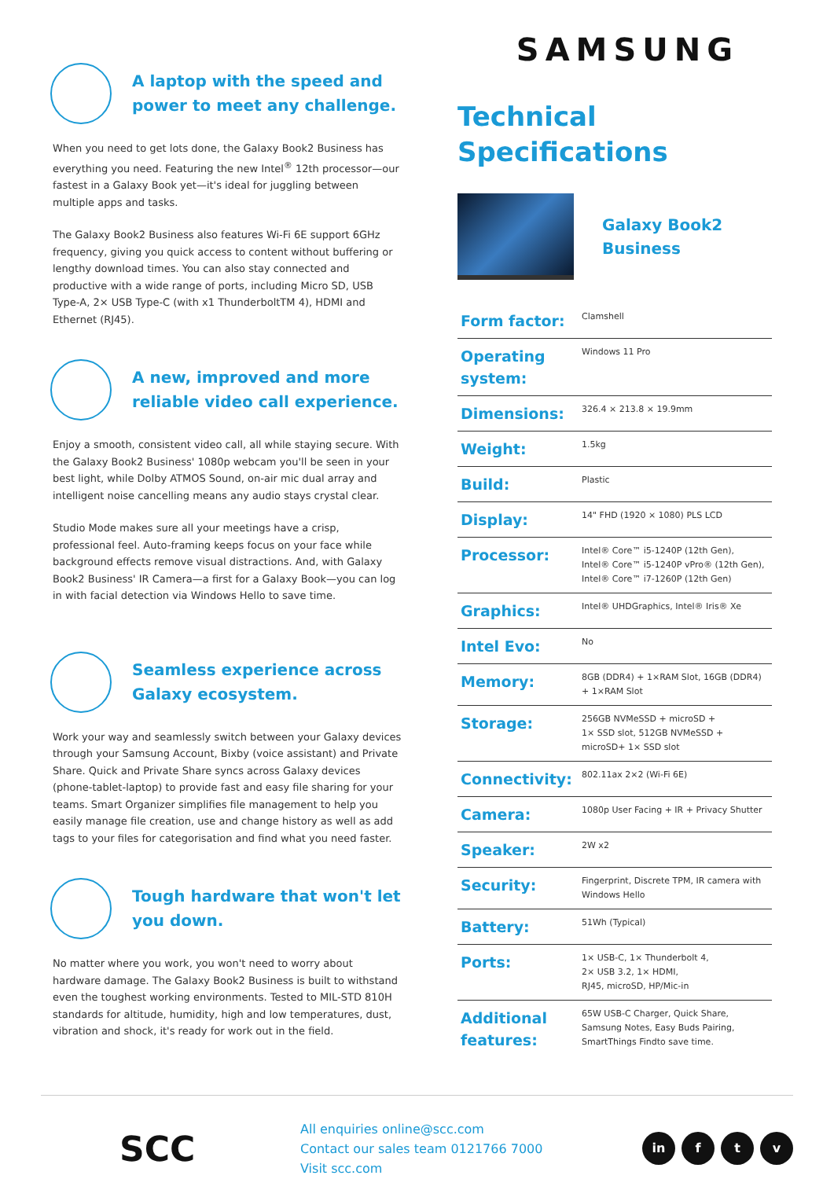A laptop with the speed and power to meet any challenge.
When you need to get lots done, the Galaxy Book2 Business has everything you need. Featuring the new Intel<sup>®</sup> 12th processor—our fastest in a Galaxy Book yet—it's ideal for juggling between multiple apps and tasks.
The Galaxy Book2 Business also features Wi-Fi 6E support 6GHz frequency, giving you quick access to content without buffering or lengthy download times. You can also stay connected and productive with a wide range of ports, including Micro SD, USB Type-A, 2× USB Type-C (with x1 ThunderboltTM 4), HDMI and Ethernet (RJ45).
A new, improved and more reliable video call experience.
Enjoy a smooth, consistent video call, all while staying secure. With the Galaxy Book2 Business' 1080p webcam you'll be seen in your best light, while Dolby ATMOS Sound, on-air mic dual array and intelligent noise cancelling means any audio stays crystal clear.
Studio Mode makes sure all your meetings have a crisp, professional feel. Auto-framing keeps focus on your face while background effects remove visual distractions. And, with Galaxy Book2 Business' IR Camera—a first for a Galaxy Book—you can log in with facial detection via Windows Hello to save time.
Seamless experience across Galaxy ecosystem.
Work your way and seamlessly switch between your Galaxy devices through your Samsung Account, Bixby (voice assistant) and Private Share. Quick and Private Share syncs across Galaxy devices (phone-tablet-laptop) to provide fast and easy file sharing for your teams. Smart Organizer simplifies file management to help you easily manage file creation, use and change history as well as add tags to your files for categorisation and find what you need faster.
Tough hardware that won't let you down.
No matter where you work, you won't need to worry about hardware damage. The Galaxy Book2 Business is built to withstand even the toughest working environments. Tested to MIL-STD 810H standards for altitude, humidity, high and low temperatures, dust, vibration and shock, it's ready for work out in the field.
SAMSUNG
Technical
Specifications
Galaxy Book2
Business
| Form factor: | Clamshell |
| Operating system: | Windows 11 Pro |
| Dimensions: | 326.4 × 213.8 × 19.9mm |
| Weight: | 1.5kg |
| Build: | Plastic |
| Display: | 14" FHD (1920 × 1080) PLS LCD |
| Processor: | Intel® Core™ i5-1240P (12th Gen), Intel® Core™ i5-1240P vPro® (12th Gen), Intel® Core™ i7-1260P (12th Gen) |
| Graphics: | Intel® UHDGraphics, Intel® Iris® Xe |
| Intel Evo: | No |
| Memory: | 8GB (DDR4) + 1×RAM Slot, 16GB (DDR4) + 1×RAM Slot |
| Storage: | 256GB NVMeSSD + microSD + 1× SSD slot, 512GB NVMeSSD + microSD+ 1× SSD slot |
| Connectivity: | 802.11ax 2×2 (Wi-Fi 6E) |
| Camera: | 1080p User Facing + IR + Privacy Shutter |
| Speaker: | 2W x2 |
| Security: | Fingerprint, Discrete TPM, IR camera with Windows Hello |
| Battery: | 51Wh (Typical) |
| Ports: | 1× USB-C, 1× Thunderbolt 4, 2× USB 3.2, 1× HDMI, RJ45, microSD, HP/Mic-in |
| Additional features: | 65W USB-C Charger, Quick Share, Samsung Notes, Easy Buds Pairing, SmartThings Findto save time. |
SCC
All enquiries online@scc.com
Contact our sales team 0121766 7000
Visit scc.com
in f t v